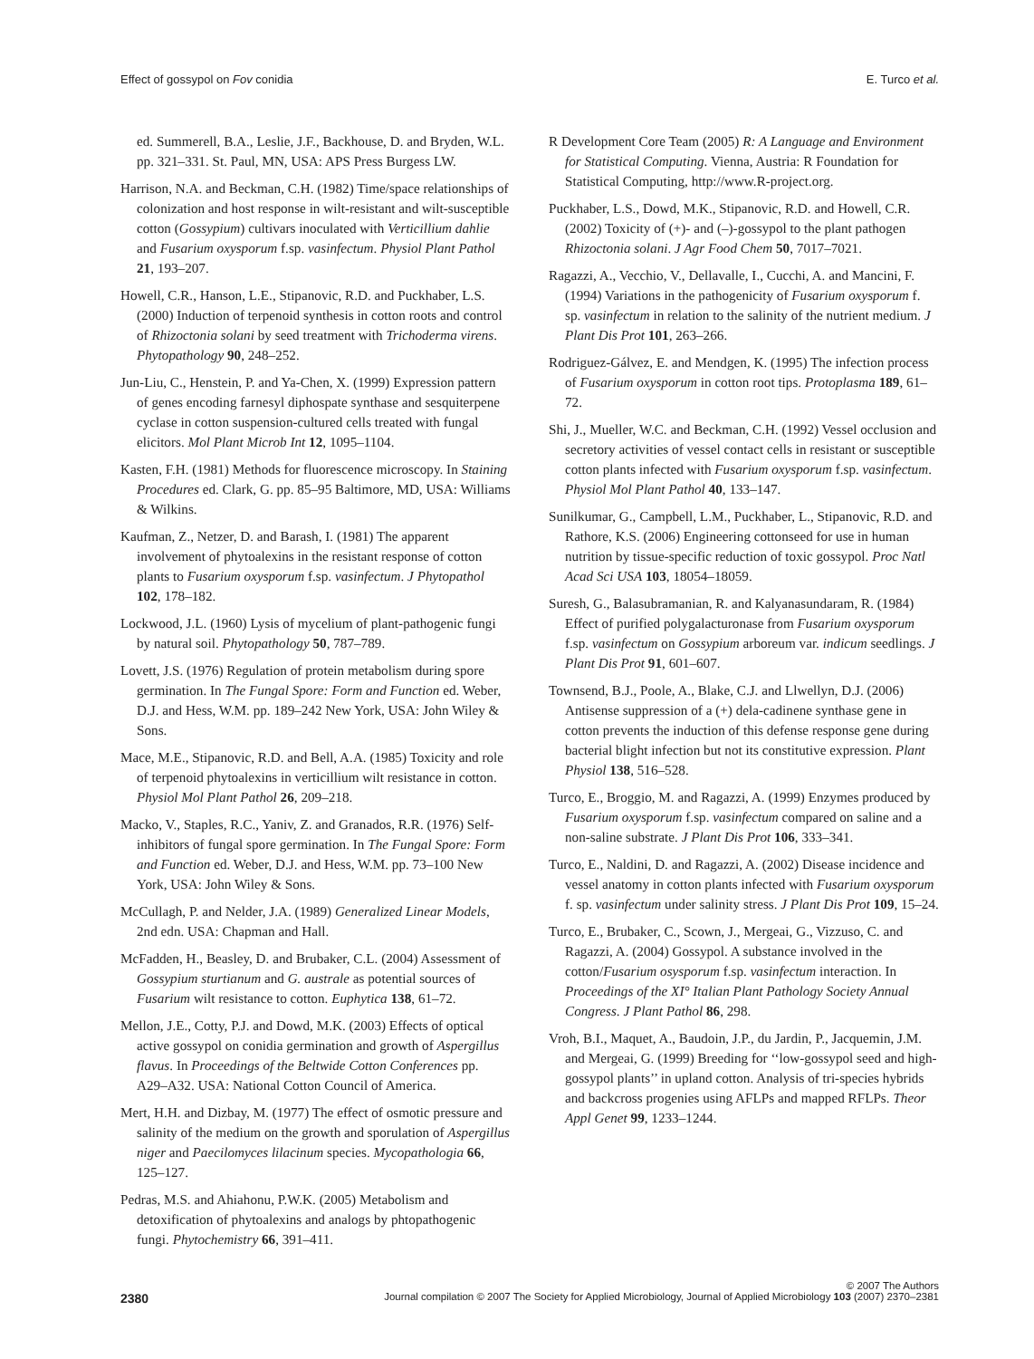Effect of gossypol on Fov conidia E. Turco et al.
ed. Summerell, B.A., Leslie, J.F., Backhouse, D. and Bryden, W.L. pp. 321–331. St. Paul, MN, USA: APS Press Burgess LW.
Harrison, N.A. and Beckman, C.H. (1982) Time/space relationships of colonization and host response in wilt-resistant and wilt-susceptible cotton (Gossypium) cultivars inoculated with Verticillium dahlie and Fusarium oxysporum f.sp. vasinfectum. Physiol Plant Pathol 21, 193–207.
Howell, C.R., Hanson, L.E., Stipanovic, R.D. and Puckhaber, L.S. (2000) Induction of terpenoid synthesis in cotton roots and control of Rhizoctonia solani by seed treatment with Trichoderma virens. Phytopathology 90, 248–252.
Jun-Liu, C., Henstein, P. and Ya-Chen, X. (1999) Expression pattern of genes encoding farnesyl diphospate synthase and sesquiterpene cyclase in cotton suspension-cultured cells treated with fungal elicitors. Mol Plant Microb Int 12, 1095–1104.
Kasten, F.H. (1981) Methods for fluorescence microscopy. In Staining Procedures ed. Clark, G. pp. 85–95 Baltimore, MD, USA: Williams & Wilkins.
Kaufman, Z., Netzer, D. and Barash, I. (1981) The apparent involvement of phytoalexins in the resistant response of cotton plants to Fusarium oxysporum f.sp. vasinfectum. J Phytopathol 102, 178–182.
Lockwood, J.L. (1960) Lysis of mycelium of plant-pathogenic fungi by natural soil. Phytopathology 50, 787–789.
Lovett, J.S. (1976) Regulation of protein metabolism during spore germination. In The Fungal Spore: Form and Function ed. Weber, D.J. and Hess, W.M. pp. 189–242 New York, USA: John Wiley & Sons.
Mace, M.E., Stipanovic, R.D. and Bell, A.A. (1985) Toxicity and role of terpenoid phytoalexins in verticillium wilt resistance in cotton. Physiol Mol Plant Pathol 26, 209–218.
Macko, V., Staples, R.C., Yaniv, Z. and Granados, R.R. (1976) Self-inhibitors of fungal spore germination. In The Fungal Spore: Form and Function ed. Weber, D.J. and Hess, W.M. pp. 73–100 New York, USA: John Wiley & Sons.
McCullagh, P. and Nelder, J.A. (1989) Generalized Linear Models, 2nd edn. USA: Chapman and Hall.
McFadden, H., Beasley, D. and Brubaker, C.L. (2004) Assessment of Gossypium sturtianum and G. australe as potential sources of Fusarium wilt resistance to cotton. Euphytica 138, 61–72.
Mellon, J.E., Cotty, P.J. and Dowd, M.K. (2003) Effects of optical active gossypol on conidia germination and growth of Aspergillus flavus. In Proceedings of the Beltwide Cotton Conferences pp. A29–A32. USA: National Cotton Council of America.
Mert, H.H. and Dizbay, M. (1977) The effect of osmotic pressure and salinity of the medium on the growth and sporulation of Aspergillus niger and Paecilomyces lilacinum species. Mycopathologia 66, 125–127.
Pedras, M.S. and Ahiahonu, P.W.K. (2005) Metabolism and detoxification of phytoalexins and analogs by phtopathogenic fungi. Phytochemistry 66, 391–411.
R Development Core Team (2005) R: A Language and Environment for Statistical Computing. Vienna, Austria: R Foundation for Statistical Computing, http://www.R-project.org.
Puckhaber, L.S., Dowd, M.K., Stipanovic, R.D. and Howell, C.R. (2002) Toxicity of (+)- and (–)-gossypol to the plant pathogen Rhizoctonia solani. J Agr Food Chem 50, 7017–7021.
Ragazzi, A., Vecchio, V., Dellavalle, I., Cucchi, A. and Mancini, F. (1994) Variations in the pathogenicity of Fusarium oxysporum f. sp. vasinfectum in relation to the salinity of the nutrient medium. J Plant Dis Prot 101, 263–266.
Rodriguez-Gálvez, E. and Mendgen, K. (1995) The infection process of Fusarium oxysporum in cotton root tips. Protoplasma 189, 61–72.
Shi, J., Mueller, W.C. and Beckman, C.H. (1992) Vessel occlusion and secretory activities of vessel contact cells in resistant or susceptible cotton plants infected with Fusarium oxysporum f.sp. vasinfectum. Physiol Mol Plant Pathol 40, 133–147.
Sunilkumar, G., Campbell, L.M., Puckhaber, L., Stipanovic, R.D. and Rathore, K.S. (2006) Engineering cottonseed for use in human nutrition by tissue-specific reduction of toxic gossypol. Proc Natl Acad Sci USA 103, 18054–18059.
Suresh, G., Balasubramanian, R. and Kalyanasundaram, R. (1984) Effect of purified polygalacturonase from Fusarium oxysporum f.sp. vasinfectum on Gossypium arboreum var. indicum seedlings. J Plant Dis Prot 91, 601–607.
Townsend, B.J., Poole, A., Blake, C.J. and Llwellyn, D.J. (2006) Antisense suppression of a (+) dela-cadinene synthase gene in cotton prevents the induction of this defense response gene during bacterial blight infection but not its constitutive expression. Plant Physiol 138, 516–528.
Turco, E., Broggio, M. and Ragazzi, A. (1999) Enzymes produced by Fusarium oxysporum f.sp. vasinfectum compared on saline and a non-saline substrate. J Plant Dis Prot 106, 333–341.
Turco, E., Naldini, D. and Ragazzi, A. (2002) Disease incidence and vessel anatomy in cotton plants infected with Fusarium oxysporum f. sp. vasinfectum under salinity stress. J Plant Dis Prot 109, 15–24.
Turco, E., Brubaker, C., Scown, J., Mergeai, G., Vizzuso, C. and Ragazzi, A. (2004) Gossypol. A substance involved in the cotton/Fusarium osysporum f.sp. vasinfectum interaction. In Proceedings of the XI° Italian Plant Pathology Society Annual Congress. J Plant Pathol 86, 298.
Vroh, B.I., Maquet, A., Baudoin, J.P., du Jardin, P., Jacquemin, J.M. and Mergeai, G. (1999) Breeding for ‘‘low-gossypol seed and high-gossypol plants’’ in upland cotton. Analysis of tri-species hybrids and backcross progenies using AFLPs and mapped RFLPs. Theor Appl Genet 99, 1233–1244.
© 2007 The Authors
2380 Journal compilation © 2007 The Society for Applied Microbiology, Journal of Applied Microbiology 103 (2007) 2370–2381